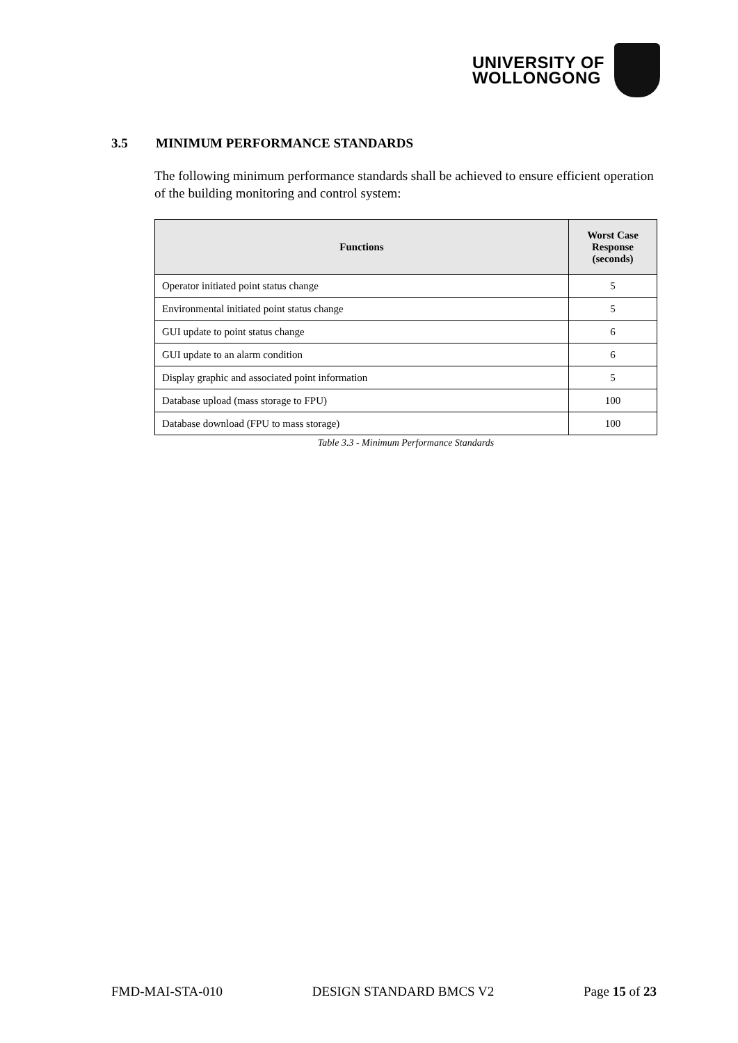UNIVERSITY OF
WOLLONGONG
3.5 MINIMUM PERFORMANCE STANDARDS
The following minimum performance standards shall be achieved to ensure efficient operation of the building monitoring and control system:
| Functions | Worst Case Response (seconds) |
| --- | --- |
| Operator initiated point status change | 5 |
| Environmental initiated point status change | 5 |
| GUI update to point status change | 6 |
| GUI update to an alarm condition | 6 |
| Display graphic and associated point information | 5 |
| Database upload (mass storage to FPU) | 100 |
| Database download (FPU to mass storage) | 100 |
Table 3.3 - Minimum Performance Standards
FMD-MAI-STA-010 DESIGN STANDARD BMCS V2 Page 15 of 23